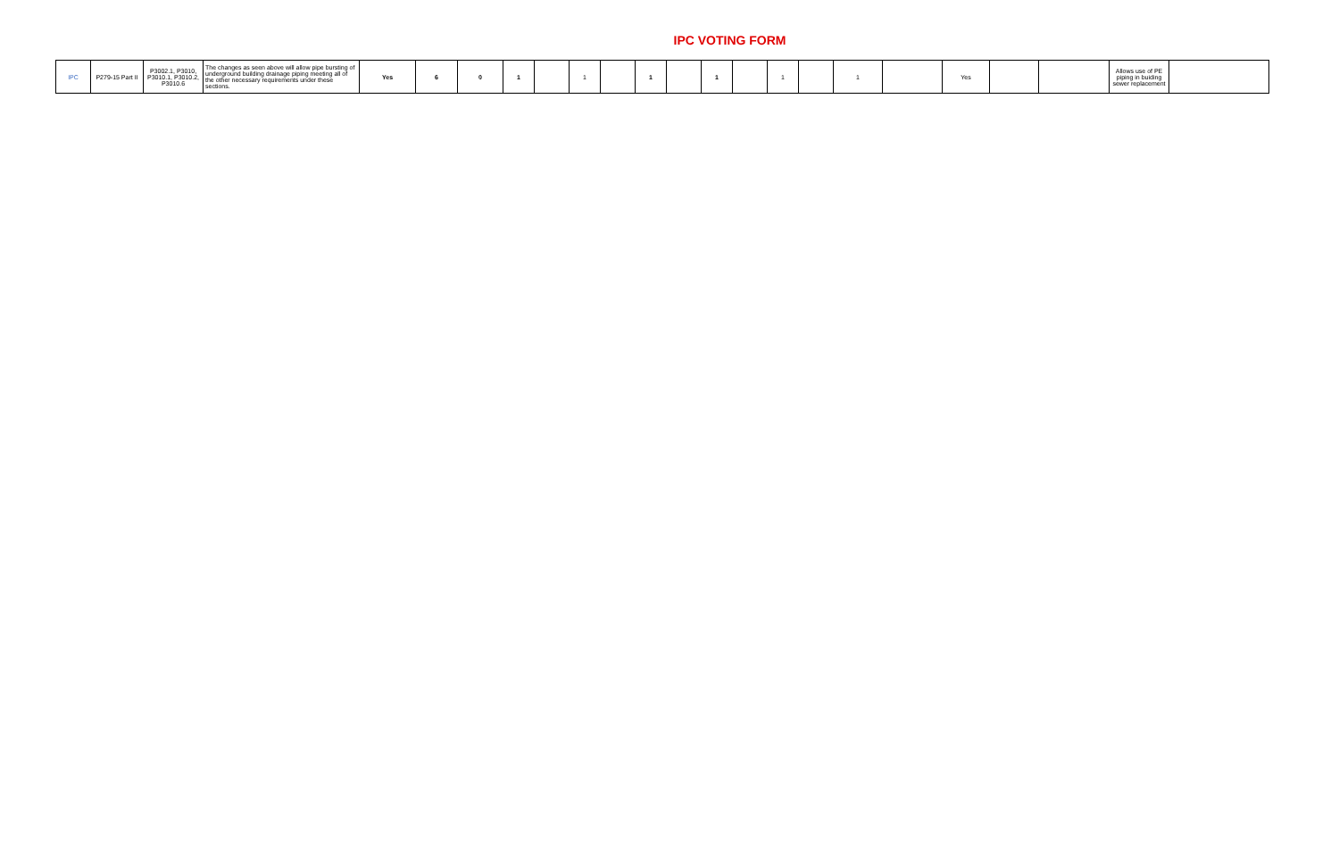IPC VOTING FORM
| IPC | P279-15 Part II | P3002.1, P3010, P3010.1, P3010.2, P3010.6 | The changes as seen above will allow pipe bursting of underground building drainage piping meeting all of the other necessary requirements under these sections. | Yes | 6 | 0 | 1 | | 1 | | 1 | | 1 | | 1 | | 1 | | Yes | | | Allows use of PE piping in buiding sewer replacement | |